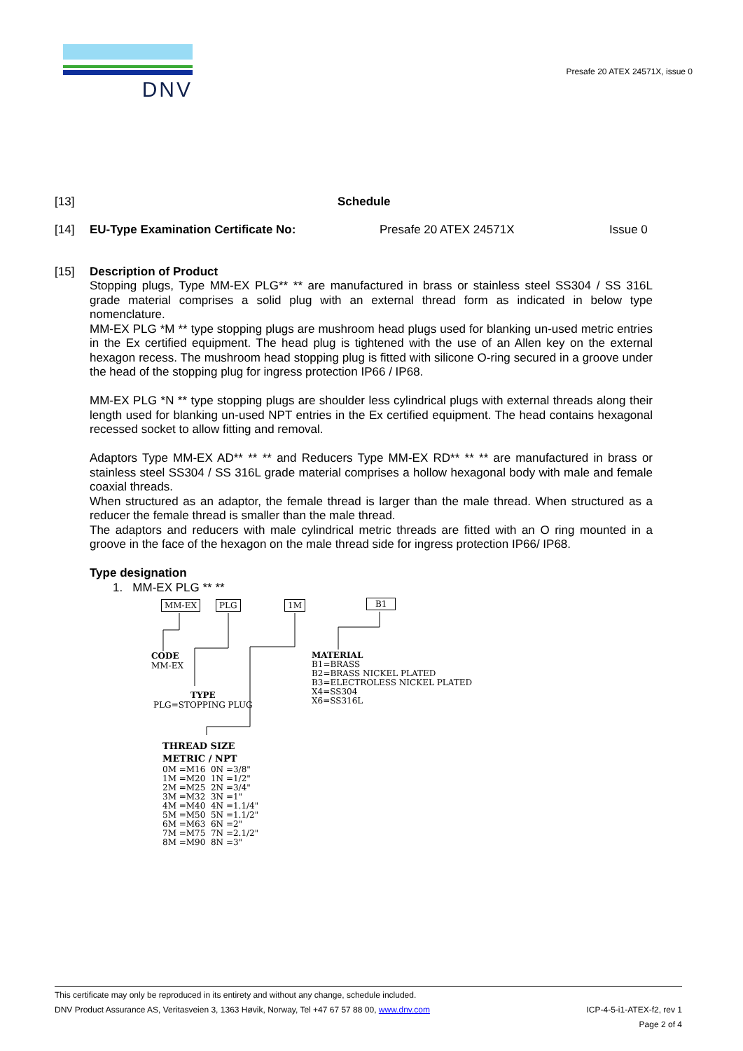DNV
Presafe 20 ATEX 24571X, issue 0
[13] Schedule
[14] EU-Type Examination Certificate No: Presafe 20 ATEX 24571X Issue 0
[15] Description of Product
Stopping plugs, Type MM-EX PLG** ** are manufactured in brass or stainless steel SS304 / SS 316L grade material comprises a solid plug with an external thread form as indicated in below type nomenclature.
MM-EX PLG *M ** type stopping plugs are mushroom head plugs used for blanking un-used metric entries in the Ex certified equipment. The head plug is tightened with the use of an Allen key on the external hexagon recess. The mushroom head stopping plug is fitted with silicone O-ring secured in a groove under the head of the stopping plug for ingress protection IP66 / IP68.
MM-EX PLG *N ** type stopping plugs are shoulder less cylindrical plugs with external threads along their length used for blanking un-used NPT entries in the Ex certified equipment. The head contains hexagonal recessed socket to allow fitting and removal.
Adaptors Type MM-EX AD** ** ** and Reducers Type MM-EX RD** ** ** are manufactured in brass or stainless steel SS304 / SS 316L grade material comprises a hollow hexagonal body with male and female coaxial threads.
When structured as an adaptor, the female thread is larger than the male thread. When structured as a reducer the female thread is smaller than the male thread.
The adaptors and reducers with male cylindrical metric threads are fitted with an O ring mounted in a groove in the face of the hexagon on the male thread side for ingress protection IP66/ IP68.
Type designation
1. MM-EX PLG ** **
MM-EX PLG 1M B1
CODE
MM-EX
TYPE
PLG=STOPPING PLUG
MATERIAL
B1=BRASS
B2=BRASS NICKEL PLATED
B3=ELECTROLESS NICKEL PLATED
X4=SS304
X6=SS316L
THREAD SIZE
METRIC / NPT
0M =M16 0N =3/8"
1M =M20 1N =1/2"
2M =M25 2N =3/4"
3M =M32 3N =1"
4M =M40 4N =1.1/4"
5M =M50 5N =1.1/2"
6M =M63 6N =2"
7M =M75 7N =2.1/2"
8M =M90 8N =3"
This certificate may only be reproduced in its entirety and without any change, schedule included.
DNV Product Assurance AS, Veritasveien 3, 1363 Høvik, Norway, Tel +47 67 57 88 00, www.dnv.com ICP-4-5-i1-ATEX-f2, rev 1
Page 2 of 4